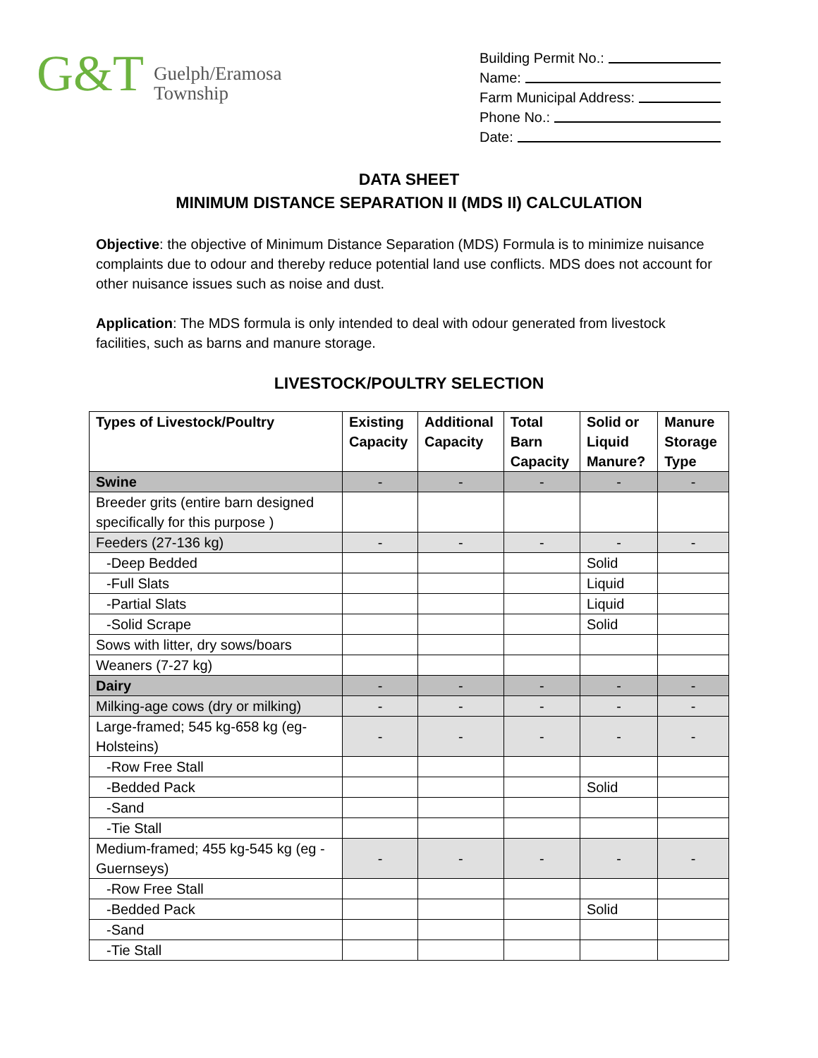G&T
Guelph/Eramosa
Township
Building Permit No.:
Name:
Farm Municipal Address:
Phone No.:
Date:
DATA SHEET
MINIMUM DISTANCE SEPARATION II (MDS II) CALCULATION
Objective: the objective of Minimum Distance Separation (MDS) Formula is to minimize nuisance complaints due to odour and thereby reduce potential land use conflicts. MDS does not account for other nuisance issues such as noise and dust.
Application: The MDS formula is only intended to deal with odour generated from livestock facilities, such as barns and manure storage.
LIVESTOCK/POULTRY SELECTION
| Types of Livestock/Poultry | Existing Capacity | Additional Capacity | Total Barn Capacity | Solid or Liquid Manure? | Manure Storage Type |
| --- | --- | --- | --- | --- | --- |
| Swine | - | - | - | - | - |
| Breeder grits (entire barn designed specifically for this purpose ) | | | | | |
| Feeders (27-136 kg) | - | - | - | - | - |
| -Deep Bedded | | | | Solid | |
| -Full Slats | | | | Liquid | |
| -Partial Slats | | | | Liquid | |
| -Solid Scrape | | | | Solid | |
| Sows with litter, dry sows/boars | | | | | |
| Weaners (7-27 kg) | | | | | |
| Dairy | - | - | - | - | - |
| Milking-age cows (dry or milking) | - | - | - | - | - |
| Large-framed; 545 kg-658 kg (eg- Holsteins) | - | - | - | - | - |
| -Row Free Stall | | | | | |
| -Bedded Pack | | | | Solid | |
| -Sand | | | | | |
| -Tie Stall | | | | | |
| Medium-framed; 455 kg-545 kg (eg - Guernseys) | - | - | - | - | - |
| -Row Free Stall | | | | | |
| -Bedded Pack | | | | Solid | |
| -Sand | | | | | |
| -Tie Stall | | | | | |